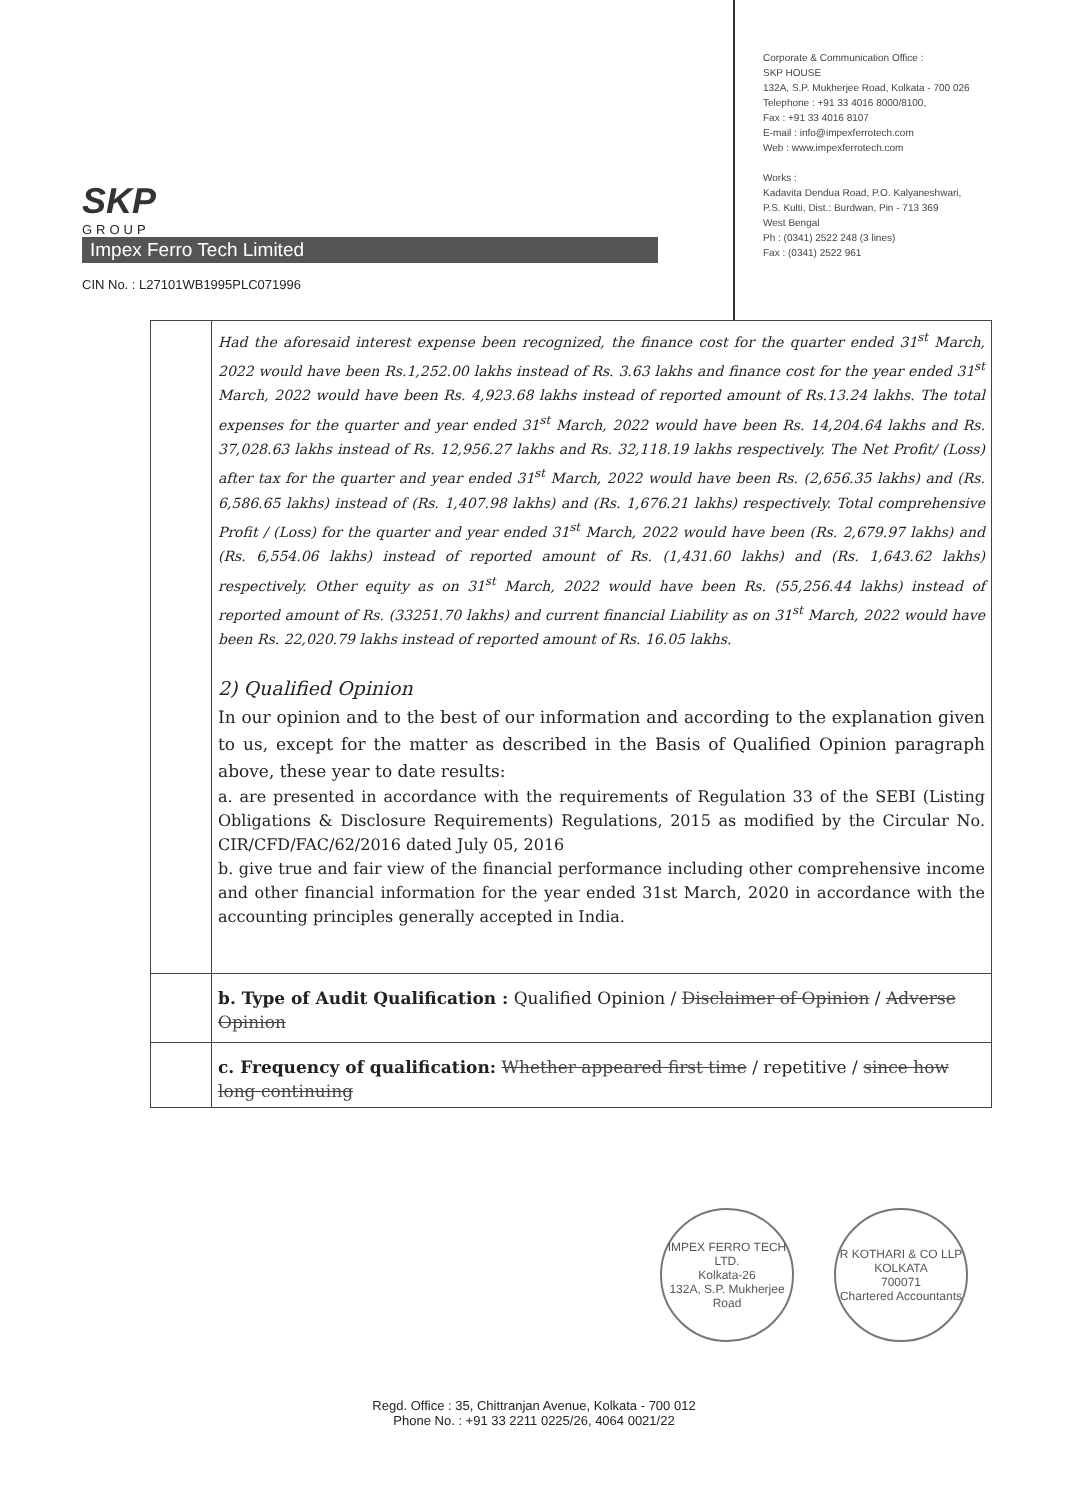SKP
GROUP
Impex Ferro Tech Limited
CIN No. : L27101WB1995PLC071996
Corporate & Communication Office :
SKP HOUSE
132A, S.P. Mukherjee Road, Kolkata - 700 026
Telephone : +91 33 4016 8000/8100,
Fax : +91 33 4016 8107
E-mail : info@impexferrotech.com
Web : www.impexferrotech.com
Works :
Kadavita Dendua Road, P.O. Kalyaneshwari,
P.S. Kulti, Dist.: Burdwan, Pin - 713 369
West Bengal
Ph : (0341) 2522 248 (3 lines)
Fax : (0341) 2522 961
| | Had the aforesaid interest expense been recognized, the finance cost for the quarter ended 31<sup>st</sup> March, 2022 would have been Rs.1,252.00 lakhs instead of Rs. 3.63 lakhs and finance cost for the year ended 31<sup>st</sup> March, 2022 would have been Rs. 4,923.68 lakhs instead of reported amount of Rs.13.24 lakhs. The total expenses for the quarter and year ended 31<sup>st</sup> March, 2022 would have been Rs. 14,204.64 lakhs and Rs. 37,028.63 lakhs instead of Rs. 12,956.27 lakhs and Rs. 32,118.19 lakhs respectively. The Net Profit/ (Loss) after tax for the quarter and year ended 31<sup>st</sup> March, 2022 would have been Rs. (2,656.35 lakhs) and (Rs. 6,586.65 lakhs) instead of (Rs. 1,407.98 lakhs) and (Rs. 1,676.21 lakhs) respectively. Total comprehensive Profit / (Loss) for the quarter and year ended 31<sup>st</sup> March, 2022 would have been (Rs. 2,679.97 lakhs) and (Rs. 6,554.06 lakhs) instead of reported amount of Rs. (1,431.60 lakhs) and (Rs. 1,643.62 lakhs) respectively. Other equity as on 31<sup>st</sup> March, 2022 would have been Rs. (55,256.44 lakhs) instead of reported amount of Rs. (33251.70 lakhs) and current financial Liability as on 31<sup>st</sup> March, 2022 would have been Rs. 22,020.79 lakhs instead of reported amount of Rs. 16.05 lakhs. 2) Qualified Opinion In our opinion and to the best of our information and according to the explanation given to us, except for the matter as described in the Basis of Qualified Opinion paragraph above, these year to date results: a. are presented in accordance with the requirements of Regulation 33 of the SEBI (Listing Obligations & Disclosure Requirements) Regulations, 2015 as modified by the Circular No. CIR/CFD/FAC/62/2016 dated July 05, 2016 b. give true and fair view of the financial performance including other comprehensive income and other financial information for the year ended 31st March, 2020 in accordance with the accounting principles generally accepted in India. |
| | b. Type of Audit Qualification : Qualified Opinion / Disclaimer of Opinion / Adverse Opinion |
| | c. Frequency of qualification: Whether appeared first time / repetitive / since how long continuing |
IMPEX FERRO TECH LTD.
Kolkata-26
132A, S.P. Mukherjee Road
R KOTHARI & CO LLP
KOLKATA
700071
Chartered Accountants
Regd. Office : 35, Chittranjan Avenue, Kolkata - 700 012
Phone No. : +91 33 2211 0225/26, 4064 0021/22